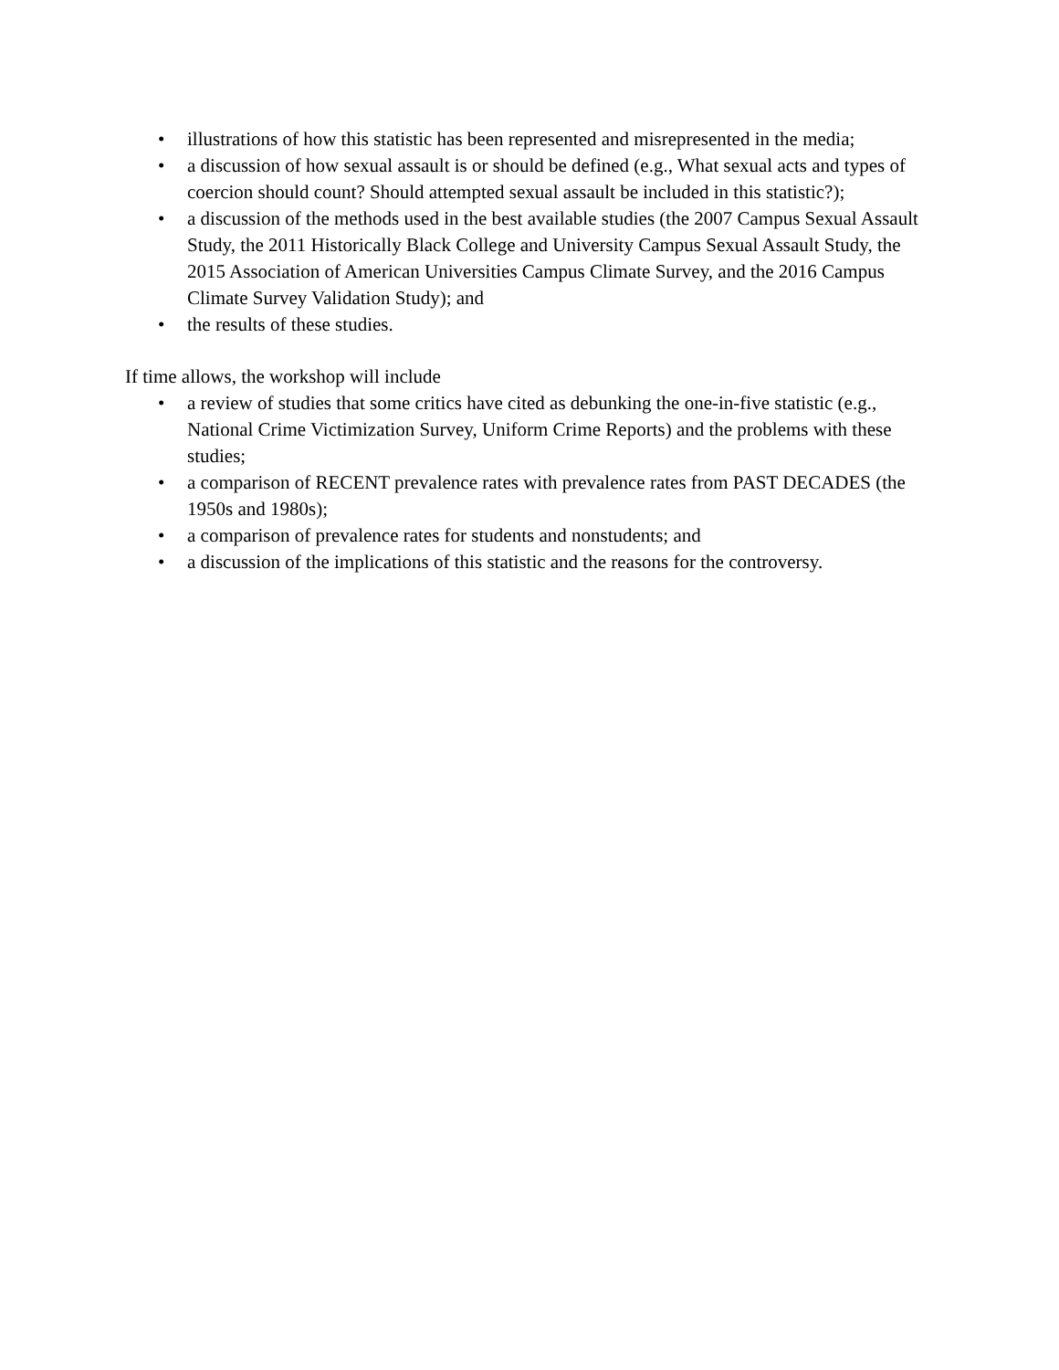• illustrations of how this statistic has been represented and misrepresented in the media;
• a discussion of how sexual assault is or should be defined (e.g., What sexual acts and types of coercion should count? Should attempted sexual assault be included in this statistic?);
• a discussion of the methods used in the best available studies (the 2007 Campus Sexual Assault Study, the 2011 Historically Black College and University Campus Sexual Assault Study, the 2015 Association of American Universities Campus Climate Survey, and the 2016 Campus Climate Survey Validation Study); and
• the results of these studies.
If time allows, the workshop will include
• a review of studies that some critics have cited as debunking the one-in-five statistic (e.g., National Crime Victimization Survey, Uniform Crime Reports) and the problems with these studies;
• a comparison of RECENT prevalence rates with prevalence rates from PAST DECADES (the 1950s and 1980s);
• a comparison of prevalence rates for students and nonstudents; and
• a discussion of the implications of this statistic and the reasons for the controversy.